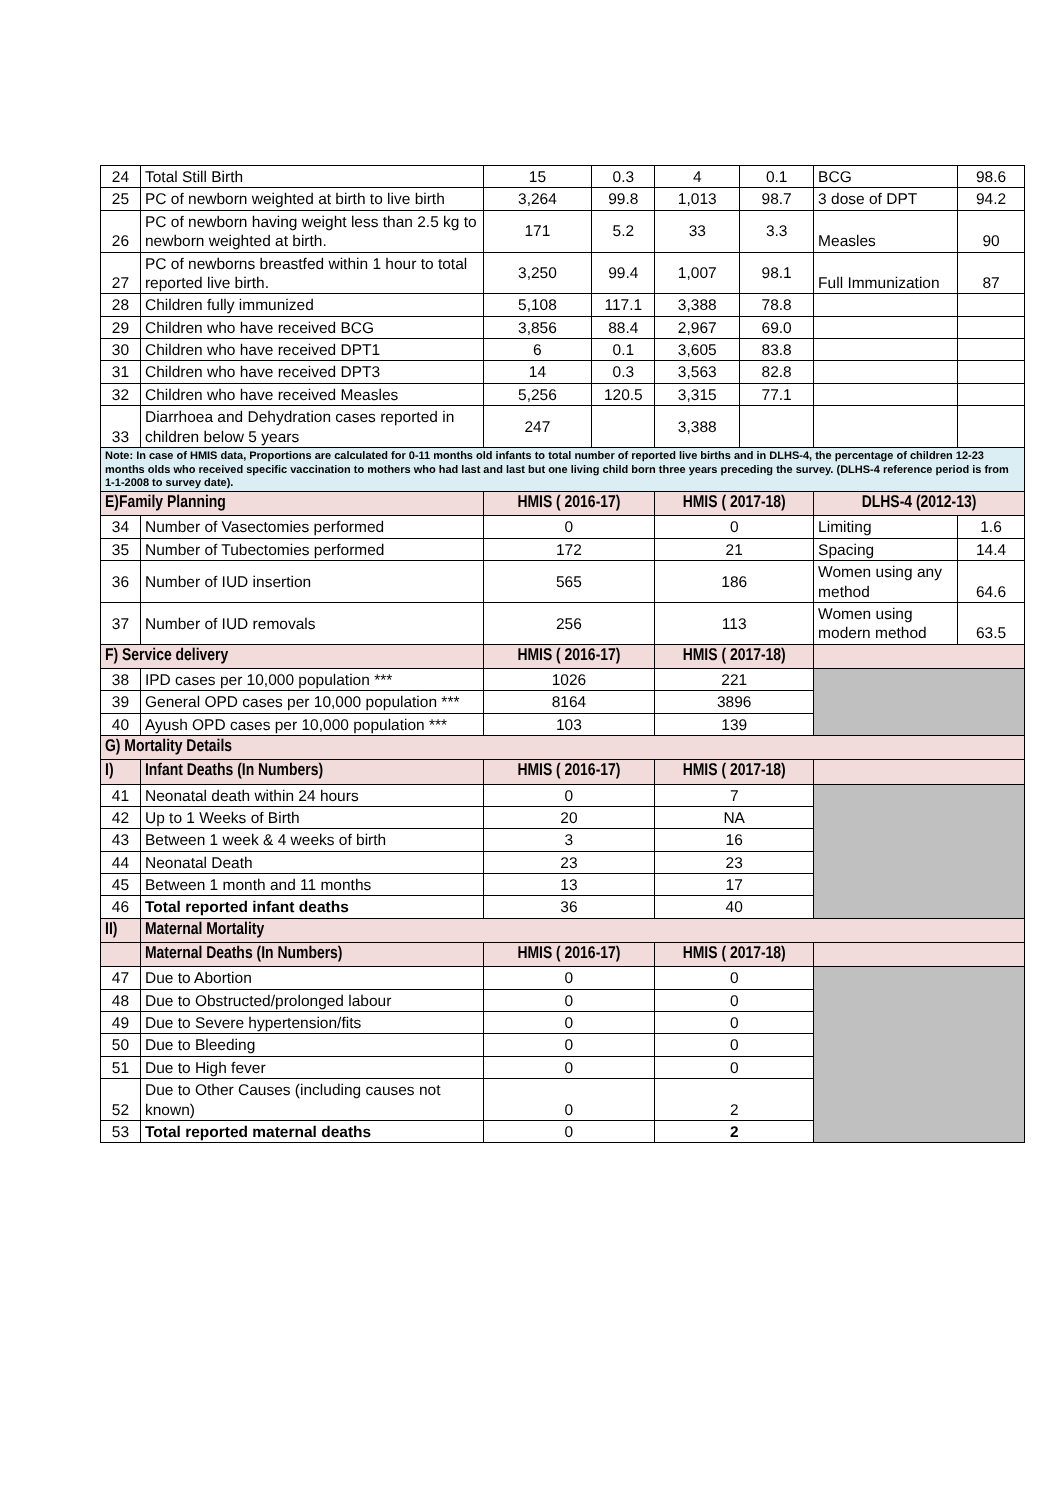| 24 | Total Still Birth | 15 | 0.3 | 4 | 0.1 | BCG | 98.6 |
| 25 | PC of newborn weighted at birth to live birth | 3,264 | 99.8 | 1,013 | 98.7 | 3 dose of DPT | 94.2 |
| 26 | PC of newborn having weight less than 2.5 kg to newborn weighted at birth. | 171 | 5.2 | 33 | 3.3 | Measles | 90 |
| 27 | PC of newborns breastfed within 1 hour to total reported live birth. | 3,250 | 99.4 | 1,007 | 98.1 | Full Immunization | 87 |
| 28 | Children fully immunized | 5,108 | 117.1 | 3,388 | 78.8 | | |
| 29 | Children who have received BCG | 3,856 | 88.4 | 2,967 | 69.0 | | |
| 30 | Children who have received DPT1 | 6 | 0.1 | 3,605 | 83.8 | | |
| 31 | Children who have received DPT3 | 14 | 0.3 | 3,563 | 82.8 | | |
| 32 | Children who have received Measles | 5,256 | 120.5 | 3,315 | 77.1 | | |
| 33 | Diarrhoea and Dehydration cases reported in children below 5 years | 247 | | 3,388 | | | |
| Note: In case of HMIS data, Proportions are calculated for 0-11 months old infants to total number of reported live births and in DLHS-4, the percentage of children 12-23 months olds who received specific vaccination to mothers who had last and last but one living child born three years preceding the survey. (DLHS-4 reference period is from 1-1-2008 to survey date). | | | | | | | |
| E)Family Planning | | HMIS ( 2016-17) | | HMIS ( 2017-18) | | DLHS-4 (2012-13) | |
| 34 | Number of Vasectomies performed | 0 | | 0 | | Limiting | 1.6 |
| 35 | Number of Tubectomies performed | 172 | | 21 | | Spacing | 14.4 |
| 36 | Number of IUD insertion | 565 | | 186 | | Women using any method | 64.6 |
| 37 | Number of IUD removals | 256 | | 113 | | Women using modern method | 63.5 |
| F) Service delivery | | HMIS ( 2016-17) | | HMIS ( 2017-18) | | | |
| 38 | IPD cases per 10,000 population *** | 1026 | | 221 | | | |
| 39 | General OPD cases per 10,000 population *** | 8164 | | 3896 | | | |
| 40 | Ayush OPD cases per 10,000 population *** | 103 | | 139 | | | |
| G) Mortality Details | | | | | | | |
| I) | Infant Deaths (In Numbers) | HMIS ( 2016-17) | | HMIS ( 2017-18) | | | |
| 41 | Neonatal death within 24 hours | 0 | | 7 | | | |
| 42 | Up to 1 Weeks of Birth | 20 | | NA | | | |
| 43 | Between 1 week & 4 weeks of birth | 3 | | 16 | | | |
| 44 | Neonatal Death | 23 | | 23 | | | |
| 45 | Between 1 month and 11 months | 13 | | 17 | | | |
| 46 | Total reported infant deaths | 36 | | 40 | | | |
| II) | Maternal Mortality | | | | | | |
| | Maternal Deaths (In Numbers) | HMIS ( 2016-17) | | HMIS ( 2017-18) | | | |
| 47 | Due to Abortion | 0 | | 0 | | | |
| 48 | Due to Obstructed/prolonged labour | 0 | | 0 | | | |
| 49 | Due to Severe hypertension/fits | 0 | | 0 | | | |
| 50 | Due to Bleeding | 0 | | 0 | | | |
| 51 | Due to High fever | 0 | | 0 | | | |
| 52 | Due to Other Causes (including causes not known) | 0 | | 2 | | | |
| 53 | Total reported maternal deaths | 0 | | 2 | | | |